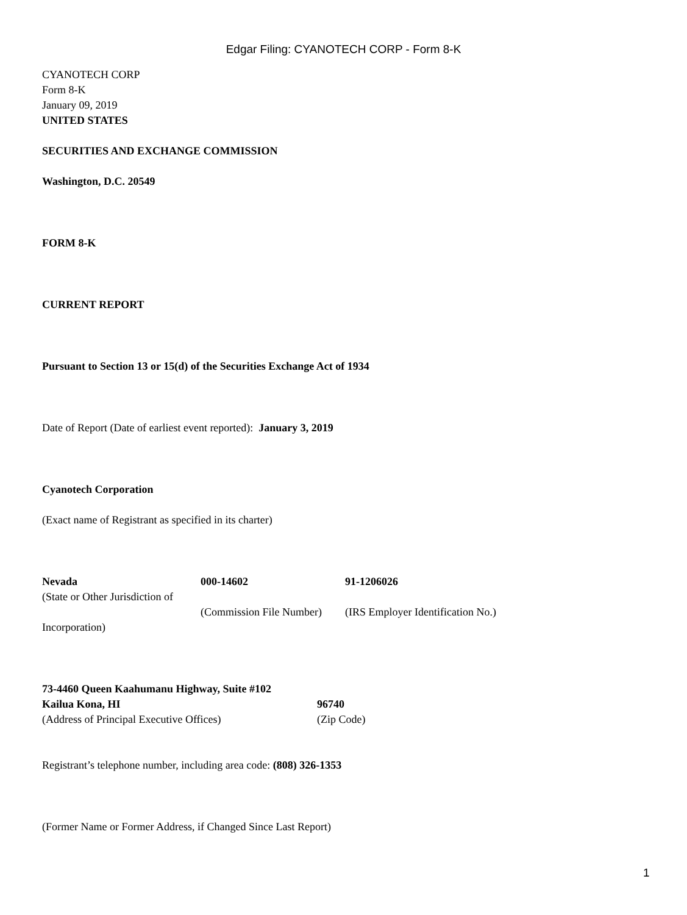Edgar Filing: CYANOTECH CORP - Form 8-K
CYANOTECH CORP
Form 8-K
January 09, 2019
UNITED STATES
SECURITIES AND EXCHANGE COMMISSION
Washington, D.C. 20549
FORM 8-K
CURRENT REPORT
Pursuant to Section 13 or 15(d) of the Securities Exchange Act of 1934
Date of Report (Date of earliest event reported): January 3, 2019
Cyanotech Corporation
(Exact name of Registrant as specified in its charter)
| Nevada | 000-14602 | 91-1206026 |
| (State or Other Jurisdiction of Incorporation) | (Commission File Number) | (IRS Employer Identification No.) |
| 73-4460 Queen Kaahumanu Highway, Suite #102 | |
| Kailua Kona, HI | 96740 |
| (Address of Principal Executive Offices) | (Zip Code) |
Registrant’s telephone number, including area code: (808) 326-1353
(Former Name or Former Address, if Changed Since Last Report)
1